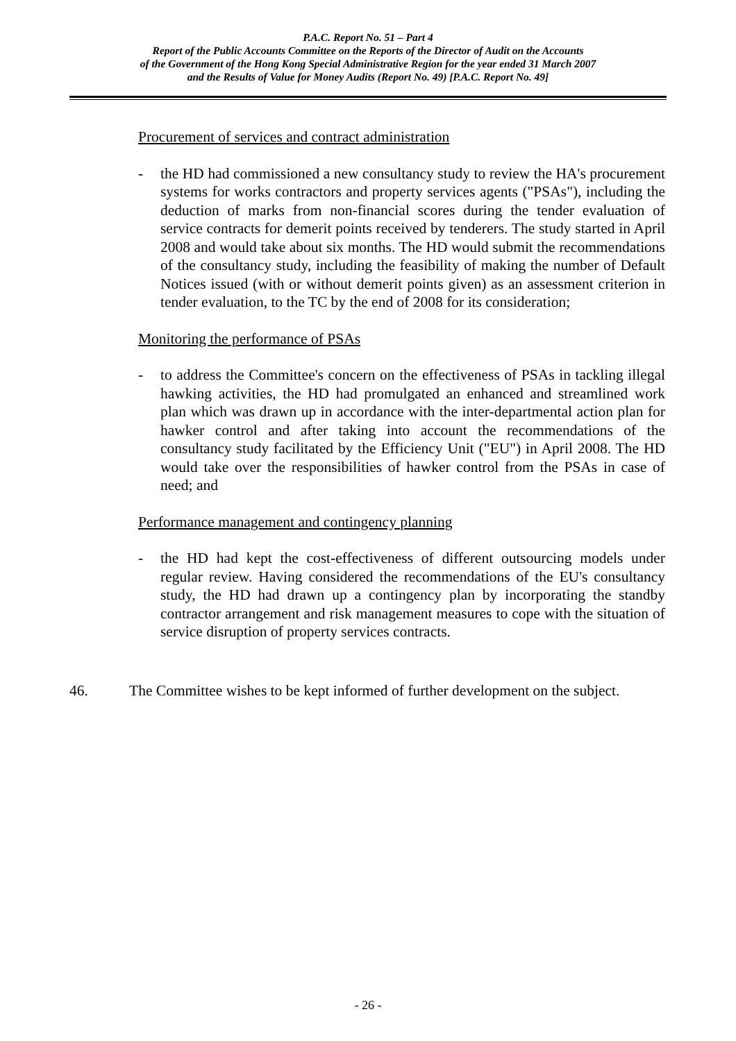P.A.C. Report No. 51 – Part 4
Report of the Public Accounts Committee on the Reports of the Director of Audit on the Accounts
of the Government of the Hong Kong Special Administrative Region for the year ended 31 March 2007
and the Results of Value for Money Audits (Report No. 49) [P.A.C. Report No. 49]
Procurement of services and contract administration
- the HD had commissioned a new consultancy study to review the HA's procurement systems for works contractors and property services agents ("PSAs"), including the deduction of marks from non-financial scores during the tender evaluation of service contracts for demerit points received by tenderers. The study started in April 2008 and would take about six months. The HD would submit the recommendations of the consultancy study, including the feasibility of making the number of Default Notices issued (with or without demerit points given) as an assessment criterion in tender evaluation, to the TC by the end of 2008 for its consideration;
Monitoring the performance of PSAs
- to address the Committee's concern on the effectiveness of PSAs in tackling illegal hawking activities, the HD had promulgated an enhanced and streamlined work plan which was drawn up in accordance with the inter-departmental action plan for hawker control and after taking into account the recommendations of the consultancy study facilitated by the Efficiency Unit ("EU") in April 2008. The HD would take over the responsibilities of hawker control from the PSAs in case of need; and
Performance management and contingency planning
- the HD had kept the cost-effectiveness of different outsourcing models under regular review. Having considered the recommendations of the EU's consultancy study, the HD had drawn up a contingency plan by incorporating the standby contractor arrangement and risk management measures to cope with the situation of service disruption of property services contracts.
46. The Committee wishes to be kept informed of further development on the subject.
- 26 -